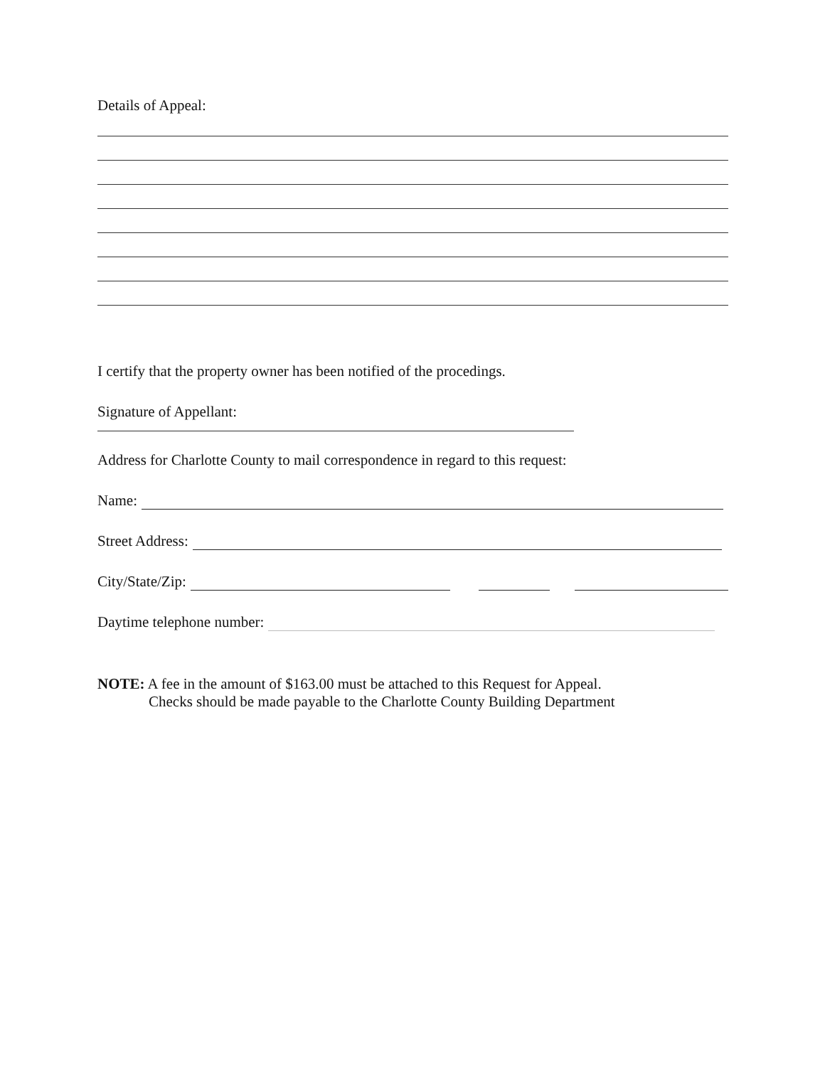Details of Appeal:
I certify that the property owner has been notified of the procedings.
Signature of Appellant:
Address for Charlotte County to mail correspondence in regard to this request:
Name:
Street Address:
City/State/Zip:
Daytime telephone number:
NOTE: A fee in the amount of $163.00 must be attached to this Request for Appeal.
Checks should be made payable to the Charlotte County Building Department